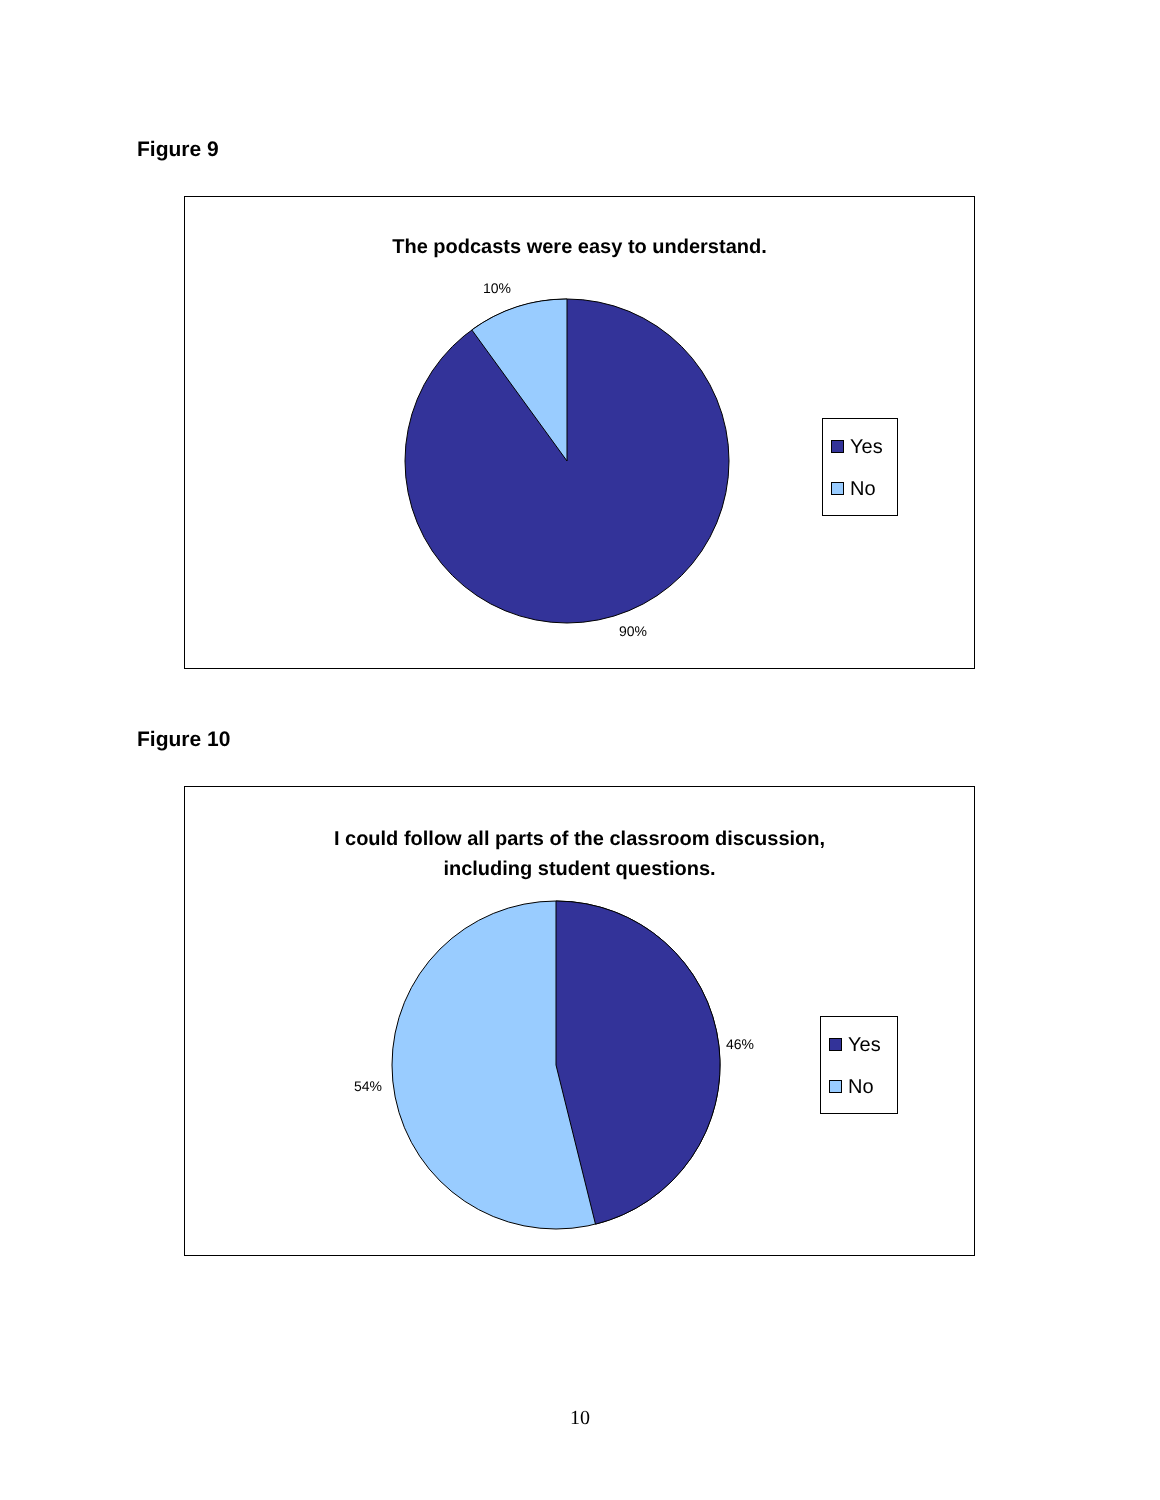Figure 9
The podcasts were easy to understand.
10%
90%
Yes
No
Figure 10
I could follow all parts of the classroom discussion,
including student questions.
46%
54%
Yes
No
10